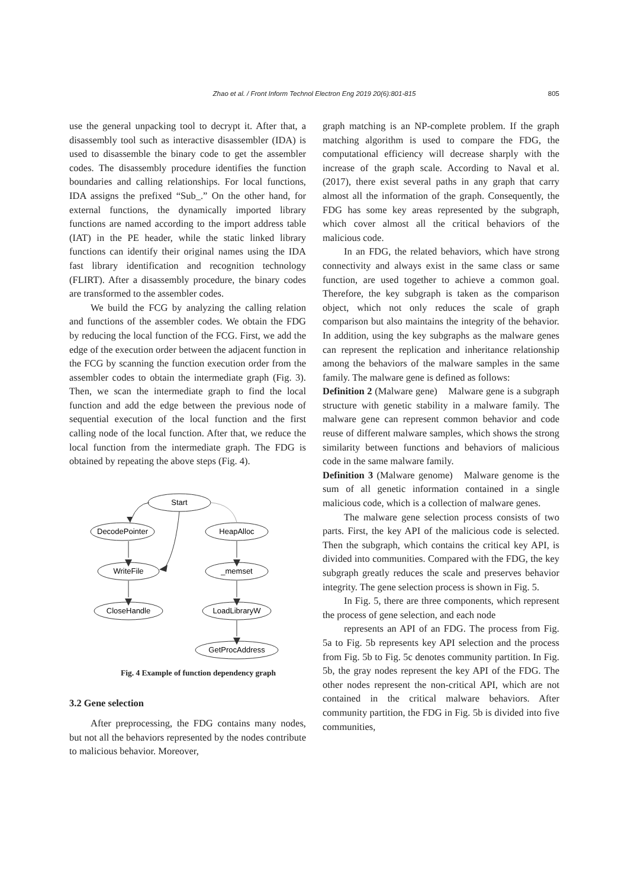Zhao et al. / Front Inform Technol Electron Eng 2019 20(6):801-815 805
use the general unpacking tool to decrypt it. After that, a disassembly tool such as interactive disassembler (IDA) is used to disassemble the binary code to get the assembler codes. The disassembly procedure identifies the function boundaries and calling relationships. For local functions, IDA assigns the prefixed “Sub_.” On the other hand, for external functions, the dynamically imported library functions are named according to the import address table (IAT) in the PE header, while the static linked library functions can identify their original names using the IDA fast library identification and recognition technology (FLIRT). After a disassembly procedure, the binary codes are transformed to the assembler codes.
We build the FCG by analyzing the calling relation and functions of the assembler codes. We obtain the FDG by reducing the local function of the FCG. First, we add the edge of the execution order between the adjacent function in the FCG by scanning the function execution order from the assembler codes to obtain the intermediate graph (Fig. 3). Then, we scan the intermediate graph to find the local function and add the edge between the previous node of sequential execution of the local function and the first calling node of the local function. After that, we reduce the local function from the intermediate graph. The FDG is obtained by repeating the above steps (Fig. 4).
Start
DecodePointer
HeapAlloc
WriteFile
_memset
CloseHandle
LoadLibraryW
GetProcAddress
Fig. 4 Example of function dependency graph
3.2 Gene selection
After preprocessing, the FDG contains many nodes, but not all the behaviors represented by the nodes contribute to malicious behavior. Moreover,
graph matching is an NP-complete problem. If the graph matching algorithm is used to compare the FDG, the computational efficiency will decrease sharply with the increase of the graph scale. According to Naval et al. (2017), there exist several paths in any graph that carry almost all the information of the graph. Consequently, the FDG has some key areas represented by the subgraph, which cover almost all the critical behaviors of the malicious code.
In an FDG, the related behaviors, which have strong connectivity and always exist in the same class or same function, are used together to achieve a common goal. Therefore, the key subgraph is taken as the comparison object, which not only reduces the scale of graph comparison but also maintains the integrity of the behavior. In addition, using the key subgraphs as the malware genes can represent the replication and inheritance relationship among the behaviors of the malware samples in the same family. The malware gene is defined as follows:
Definition 2 (Malware gene) Malware gene is a subgraph structure with genetic stability in a malware family. The malware gene can represent common behavior and code reuse of different malware samples, which shows the strong similarity between functions and behaviors of malicious code in the same malware family.
Definition 3 (Malware genome) Malware genome is the sum of all genetic information contained in a single malicious code, which is a collection of malware genes.
The malware gene selection process consists of two parts. First, the key API of the malicious code is selected. Then the subgraph, which contains the critical key API, is divided into communities. Compared with the FDG, the key subgraph greatly reduces the scale and preserves behavior integrity. The gene selection process is shown in Fig. 5.
In Fig. 5, there are three components, which represent the process of gene selection, and each node
represents an API of an FDG. The process from Fig. 5a to Fig. 5b represents key API selection and the process from Fig. 5b to Fig. 5c denotes community partition. In Fig. 5b, the gray nodes represent the key API of the FDG. The other nodes represent the non-critical API, which are not contained in the critical malware behaviors. After community partition, the FDG in Fig. 5b is divided into five communities,